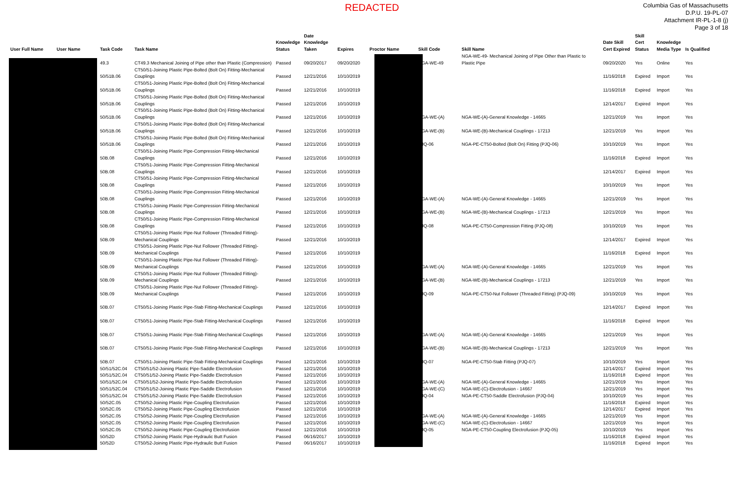REDACTED
Columbia Gas of Massachusetts
D.P.U. 19-PL-07
Attachment IR-PL-1-8 (j)
Page 3 of 18
| User Full Name | User Name | Task Code | Task Name | Knowledge Status | Date Knowledge Taken | Expires | Proctor Name | Skill Code | Skill Name | Date Skill Cert Expired | Skill Cert Status | Knowledge Media Type | Is Qualified |
| --- | --- | --- | --- | --- | --- | --- | --- | --- | --- | --- | --- | --- | --- |
| | | 49.3 | CT49.3 Mechanical Joining of Pipe other than Plastic (Compression) | Passed | 09/20/2017 | 09/20/2020 | | NGA-WE-49 | NGA-WE-49- Mechanical Joining of Pipe Other than Plastic to Plastic Pipe | 09/20/2020 | Yes | Online | Yes |
| | | 50/51B.06 | CT50/51-Joining Plastic Pipe-Bolted (Bolt On) Fitting-Mechanical Couplings | Passed | 12/21/2016 | 10/10/2019 | | | | 11/16/2018 | Expired | Import | Yes |
| | | 50/51B.06 | CT50/51-Joining Plastic Pipe-Bolted (Bolt On) Fitting-Mechanical Couplings | Passed | 12/21/2016 | 10/10/2019 | | | | 11/16/2018 | Expired | Import | Yes |
| | | 50/51B.06 | CT50/51-Joining Plastic Pipe-Bolted (Bolt On) Fitting-Mechanical Couplings | Passed | 12/21/2016 | 10/10/2019 | | | | 12/14/2017 | Expired | Import | Yes |
| | | 50/51B.06 | CT50/51-Joining Plastic Pipe-Bolted (Bolt On) Fitting-Mechanical Couplings | Passed | 12/21/2016 | 10/10/2019 | | NGA-WE-(A) | NGA-WE-(A)-General Knowledge - 14665 | 12/21/2019 | Yes | Import | Yes |
| | | 50/51B.06 | CT50/51-Joining Plastic Pipe-Bolted (Bolt On) Fitting-Mechanical Couplings | Passed | 12/21/2016 | 10/10/2019 | | NGA-WE-(B) | NGA-WE-(B)-Mechanical Couplings - 17213 | 12/21/2019 | Yes | Import | Yes |
| | | 50/51B.06 | CT50/51-Joining Plastic Pipe-Bolted (Bolt On) Fitting-Mechanical Couplings | Passed | 12/21/2016 | 10/10/2019 | | PJQ-06 | NGA-PE-CT50-Bolted (Bolt On) Fitting (PJQ-06) | 10/10/2019 | Yes | Import | Yes |
| | | 50B.08 | CT50/51-Joining Plastic Pipe-Compression Fitting-Mechanical Couplings | Passed | 12/21/2016 | 10/10/2019 | | | | 11/16/2018 | Expired | Import | Yes |
| | | 50B.08 | CT50/51-Joining Plastic Pipe-Compression Fitting-Mechanical Couplings | Passed | 12/21/2016 | 10/10/2019 | | | | 12/14/2017 | Expired | Import | Yes |
| | | 50B.08 | CT50/51-Joining Plastic Pipe-Compression Fitting-Mechanical Couplings | Passed | 12/21/2016 | 10/10/2019 | | | | 10/10/2019 | Yes | Import | Yes |
| | | 50B.08 | CT50/51-Joining Plastic Pipe-Compression Fitting-Mechanical Couplings | Passed | 12/21/2016 | 10/10/2019 | | NGA-WE-(A) | NGA-WE-(A)-General Knowledge - 14665 | 12/21/2019 | Yes | Import | Yes |
| | | 50B.08 | CT50/51-Joining Plastic Pipe-Compression Fitting-Mechanical Couplings | Passed | 12/21/2016 | 10/10/2019 | | NGA-WE-(B) | NGA-WE-(B)-Mechanical Couplings - 17213 | 12/21/2019 | Yes | Import | Yes |
| | | 50B.08 | CT50/51-Joining Plastic Pipe-Compression Fitting-Mechanical Couplings | Passed | 12/21/2016 | 10/10/2019 | | PJQ-08 | NGA-PE-CT50-Compression Fitting (PJQ-08) | 10/10/2019 | Yes | Import | Yes |
| | | 50B.09 | CT50/51-Joining Plastic Pipe-Nut Follower (Threaded Fitting)-Mechanical Couplings | Passed | 12/21/2016 | 10/10/2019 | | | | 12/14/2017 | Expired | Import | Yes |
| | | 50B.09 | CT50/51-Joining Plastic Pipe-Nut Follower (Threaded Fitting)-Mechanical Couplings | Passed | 12/21/2016 | 10/10/2019 | | | | 11/16/2018 | Expired | Import | Yes |
| | | 50B.09 | CT50/51-Joining Plastic Pipe-Nut Follower (Threaded Fitting)-Mechanical Couplings | Passed | 12/21/2016 | 10/10/2019 | | NGA-WE-(A) | NGA-WE-(A)-General Knowledge - 14665 | 12/21/2019 | Yes | Import | Yes |
| | | 50B.09 | CT50/51-Joining Plastic Pipe-Nut Follower (Threaded Fitting)-Mechanical Couplings | Passed | 12/21/2016 | 10/10/2019 | | NGA-WE-(B) | NGA-WE-(B)-Mechanical Couplings - 17213 | 12/21/2019 | Yes | Import | Yes |
| | | 50B.09 | CT50/51-Joining Plastic Pipe-Nut Follower (Threaded Fitting)-Mechanical Couplings | Passed | 12/21/2016 | 10/10/2019 | | PJQ-09 | NGA-PE-CT50-Nut Follower (Threaded Fitting) (PJQ-09) | 10/10/2019 | Yes | Import | Yes |
| | | 50B.07 | CT50/51-Joining Plastic Pipe-Stab Fitting-Mechanical Couplings | Passed | 12/21/2016 | 10/10/2019 | | | | 12/14/2017 | Expired | Import | Yes |
| | | 50B.07 | CT50/51-Joining Plastic Pipe-Stab Fitting-Mechanical Couplings | Passed | 12/21/2016 | 10/10/2019 | | | | 11/16/2018 | Expired | Import | Yes |
| | | 50B.07 | CT50/51-Joining Plastic Pipe-Stab Fitting-Mechanical Couplings | Passed | 12/21/2016 | 10/10/2019 | | NGA-WE-(A) | NGA-WE-(A)-General Knowledge - 14665 | 12/21/2019 | Yes | Import | Yes |
| | | 50B.07 | CT50/51-Joining Plastic Pipe-Stab Fitting-Mechanical Couplings | Passed | 12/21/2016 | 10/10/2019 | | NGA-WE-(B) | NGA-WE-(B)-Mechanical Couplings - 17213 | 12/21/2019 | Yes | Import | Yes |
| | | 50B.07 | CT50/51-Joining Plastic Pipe-Stab Fitting-Mechanical Couplings | Passed | 12/21/2016 | 10/10/2019 | | PJQ-07 | NGA-PE-CT50-Stab Fitting (PJQ-07) | 10/10/2019 | Yes | Import | Yes |
| | | 50/51/52C.04 | CT50/51/52-Joining Plastic Pipe-Saddle Electrofusion | Passed | 12/21/2016 | 10/10/2019 | | | | 12/14/2017 | Expired | Import | Yes |
| | | 50/51/52C.04 | CT50/51/52-Joining Plastic Pipe-Saddle Electrofusion | Passed | 12/21/2016 | 10/10/2019 | | | | 11/16/2018 | Expired | Import | Yes |
| | | 50/51/52C.04 | CT50/51/52-Joining Plastic Pipe-Saddle Electrofusion | Passed | 12/21/2016 | 10/10/2019 | | NGA-WE-(A) | NGA-WE-(A)-General Knowledge - 14665 | 12/21/2019 | Yes | Import | Yes |
| | | 50/51/52C.04 | CT50/51/52-Joining Plastic Pipe-Saddle Electrofusion | Passed | 12/21/2016 | 10/10/2019 | | NGA-WE-(C) | NGA-WE-(C)-Electrofusion - 14667 | 12/21/2019 | Yes | Import | Yes |
| | | 50/51/52C.04 | CT50/51/52-Joining Plastic Pipe-Saddle Electrofusion | Passed | 12/21/2016 | 10/10/2019 | | PJQ-04 | NGA-PE-CT50-Saddle Electrofusion (PJQ-04) | 10/10/2019 | Yes | Import | Yes |
| | | 50/52C.05 | CT50/52-Joining Plastic Pipe-Coupling Electrofusion | Passed | 12/21/2016 | 10/10/2019 | | | | 11/16/2018 | Expired | Import | Yes |
| | | 50/52C.05 | CT50/52-Joining Plastic Pipe-Coupling Electrofusion | Passed | 12/21/2016 | 10/10/2019 | | | | 12/14/2017 | Expired | Import | Yes |
| | | 50/52C.05 | CT50/52-Joining Plastic Pipe-Coupling Electrofusion | Passed | 12/21/2016 | 10/10/2019 | | NGA-WE-(A) | NGA-WE-(A)-General Knowledge - 14665 | 12/21/2019 | Yes | Import | Yes |
| | | 50/52C.05 | CT50/52-Joining Plastic Pipe-Coupling Electrofusion | Passed | 12/21/2016 | 10/10/2019 | | NGA-WE-(C) | NGA-WE-(C)-Electrofusion - 14667 | 12/21/2019 | Yes | Import | Yes |
| | | 50/52C.05 | CT50/52-Joining Plastic Pipe-Coupling Electrofusion | Passed | 12/21/2016 | 10/10/2019 | | PJQ-05 | NGA-PE-CT50-Coupling Electrofusion (PJQ-05) | 10/10/2019 | Yes | Import | Yes |
| | | 50/52D | CT50/52-Joining Plastic Pipe-Hydraulic Butt Fusion | Passed | 06/16/2017 | 10/10/2019 | | | | 11/16/2018 | Expired | Import | Yes |
| | | 50/52D | CT50/52-Joining Plastic Pipe-Hydraulic Butt Fusion | Passed | 06/16/2017 | 10/10/2019 | | | | 11/16/2018 | Expired | Import | Yes |